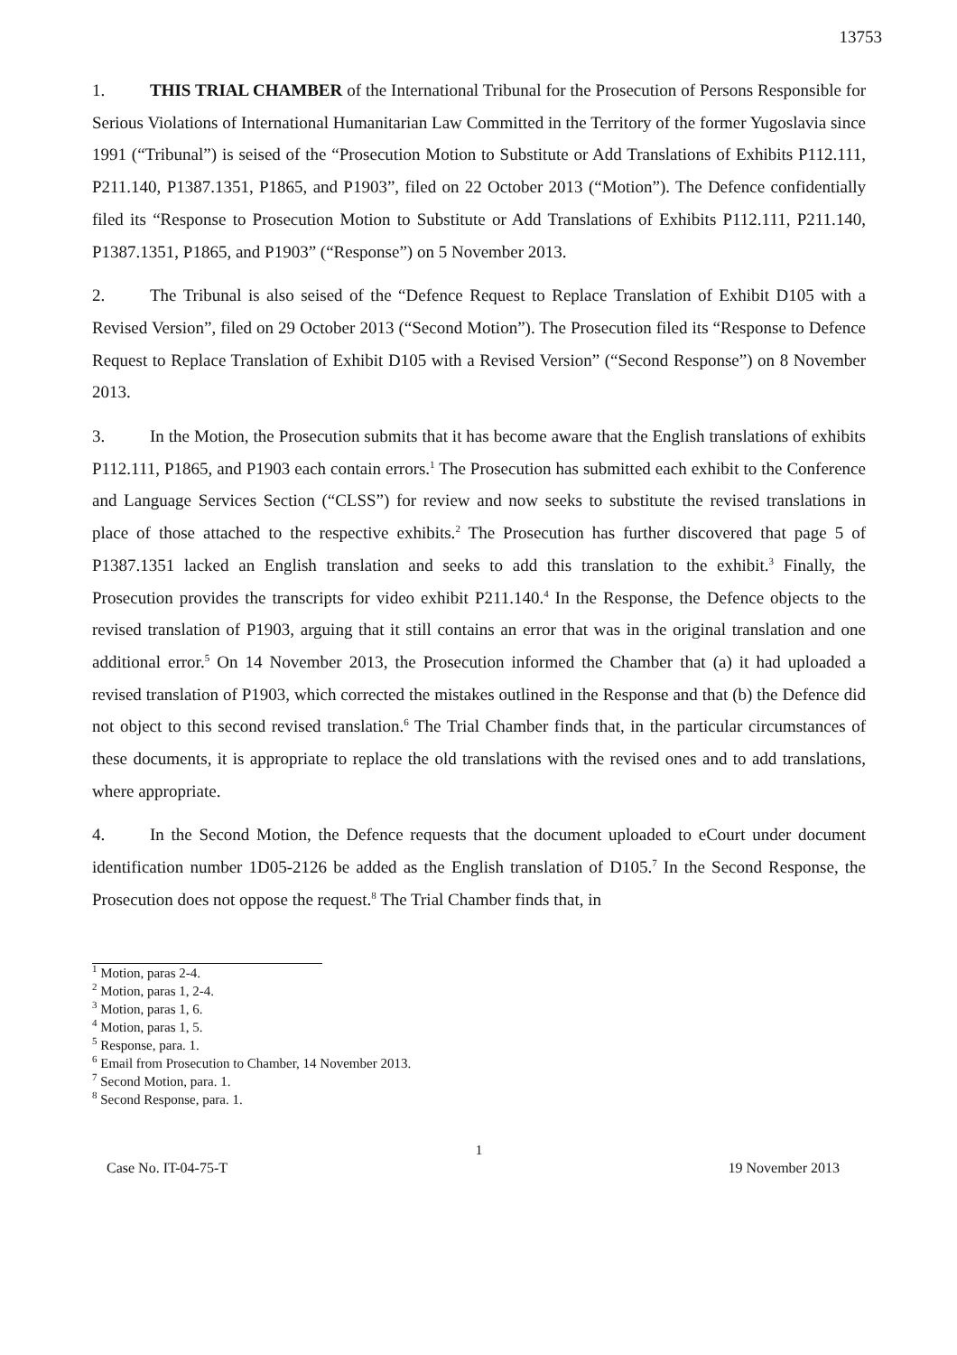13753
1. THIS TRIAL CHAMBER of the International Tribunal for the Prosecution of Persons Responsible for Serious Violations of International Humanitarian Law Committed in the Territory of the former Yugoslavia since 1991 (“Tribunal”) is seised of the “Prosecution Motion to Substitute or Add Translations of Exhibits P112.111, P211.140, P1387.1351, P1865, and P1903”, filed on 22 October 2013 (“Motion”). The Defence confidentially filed its “Response to Prosecution Motion to Substitute or Add Translations of Exhibits P112.111, P211.140, P1387.1351, P1865, and P1903” (“Response”) on 5 November 2013.
2. The Tribunal is also seised of the “Defence Request to Replace Translation of Exhibit D105 with a Revised Version”, filed on 29 October 2013 (“Second Motion”). The Prosecution filed its “Response to Defence Request to Replace Translation of Exhibit D105 with a Revised Version” (“Second Response”) on 8 November 2013.
3. In the Motion, the Prosecution submits that it has become aware that the English translations of exhibits P112.111, P1865, and P1903 each contain errors.<sup>1</sup> The Prosecution has submitted each exhibit to the Conference and Language Services Section (“CLSS”) for review and now seeks to substitute the revised translations in place of those attached to the respective exhibits.<sup>2</sup> The Prosecution has further discovered that page 5 of P1387.1351 lacked an English translation and seeks to add this translation to the exhibit.<sup>3</sup> Finally, the Prosecution provides the transcripts for video exhibit P211.140.<sup>4</sup> In the Response, the Defence objects to the revised translation of P1903, arguing that it still contains an error that was in the original translation and one additional error.<sup>5</sup> On 14 November 2013, the Prosecution informed the Chamber that (a) it had uploaded a revised translation of P1903, which corrected the mistakes outlined in the Response and that (b) the Defence did not object to this second revised translation.<sup>6</sup> The Trial Chamber finds that, in the particular circumstances of these documents, it is appropriate to replace the old translations with the revised ones and to add translations, where appropriate.
4. In the Second Motion, the Defence requests that the document uploaded to eCourt under document identification number 1D05-2126 be added as the English translation of D105.<sup>7</sup> In the Second Response, the Prosecution does not oppose the request.<sup>8</sup> The Trial Chamber finds that, in
<sup>1</sup> Motion, paras 2-4.
<sup>2</sup> Motion, paras 1, 2-4.
<sup>3</sup> Motion, paras 1, 6.
<sup>4</sup> Motion, paras 1, 5.
<sup>5</sup> Response, para. 1.
<sup>6</sup> Email from Prosecution to Chamber, 14 November 2013.
<sup>7</sup> Second Motion, para. 1.
<sup>8</sup> Second Response, para. 1.
1
Case No. IT-04-75-T 19 November 2013